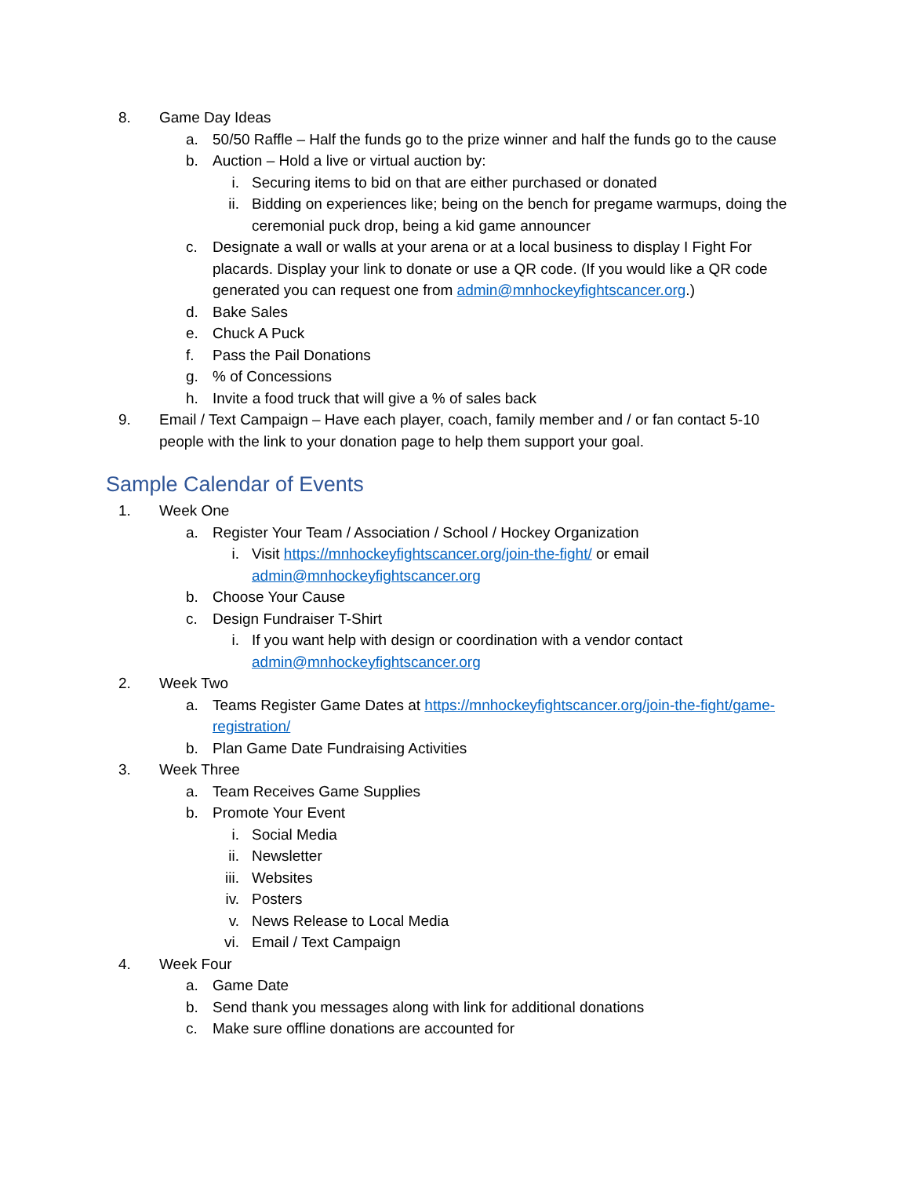8. Game Day Ideas
a. 50/50 Raffle – Half the funds go to the prize winner and half the funds go to the cause
b. Auction – Hold a live or virtual auction by:
i. Securing items to bid on that are either purchased or donated
ii. Bidding on experiences like; being on the bench for pregame warmups, doing the ceremonial puck drop, being a kid game announcer
c. Designate a wall or walls at your arena or at a local business to display I Fight For placards. Display your link to donate or use a QR code. (If you would like a QR code generated you can request one from admin@mnhockeyfightscancer.org.)
d. Bake Sales
e. Chuck A Puck
f. Pass the Pail Donations
g.% of Concessions
h. Invite a food truck that will give a % of sales back
9. Email / Text Campaign – Have each player, coach, family member and / or fan contact 5-10 people with the link to your donation page to help them support your goal.
Sample Calendar of Events
1. Week One
a. Register Your Team / Association / School / Hockey Organization
i. Visit https://mnhockeyfightscancer.org/join-the-fight/ or email admin@mnhockeyfightscancer.org
b. Choose Your Cause
c. Design Fundraiser T-Shirt
i. If you want help with design or coordination with a vendor contact admin@mnhockeyfightscancer.org
2. Week Two
a. Teams Register Game Dates at https://mnhockeyfightscancer.org/join-the-fight/game-registration/
b. Plan Game Date Fundraising Activities
3. Week Three
a. Team Receives Game Supplies
b. Promote Your Event
i. Social Media
ii. Newsletter
iii. Websites
iv. Posters
v. News Release to Local Media
vi. Email / Text Campaign
4. Week Four
a. Game Date
b. Send thank you messages along with link for additional donations
c. Make sure offline donations are accounted for